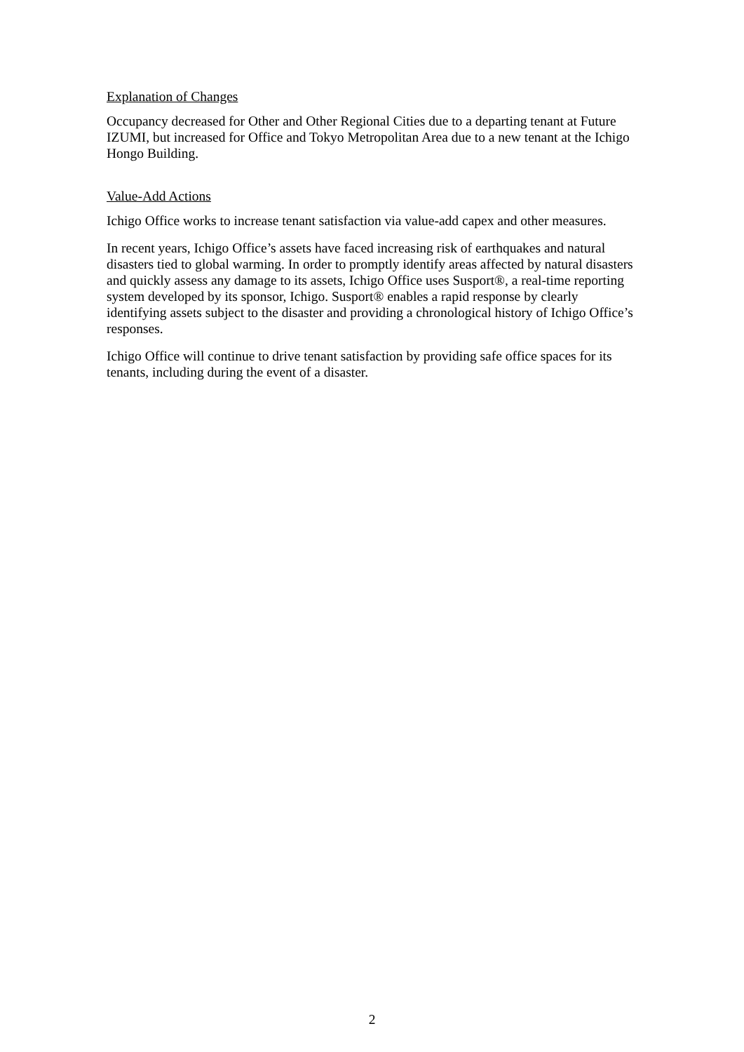Explanation of Changes
Occupancy decreased for Other and Other Regional Cities due to a departing tenant at Future IZUMI, but increased for Office and Tokyo Metropolitan Area due to a new tenant at the Ichigo Hongo Building.
Value-Add Actions
Ichigo Office works to increase tenant satisfaction via value-add capex and other measures.
In recent years, Ichigo Office’s assets have faced increasing risk of earthquakes and natural disasters tied to global warming. In order to promptly identify areas affected by natural disasters and quickly assess any damage to its assets, Ichigo Office uses Susport®, a real-time reporting system developed by its sponsor, Ichigo. Susport® enables a rapid response by clearly identifying assets subject to the disaster and providing a chronological history of Ichigo Office’s responses.
Ichigo Office will continue to drive tenant satisfaction by providing safe office spaces for its tenants, including during the event of a disaster.
2